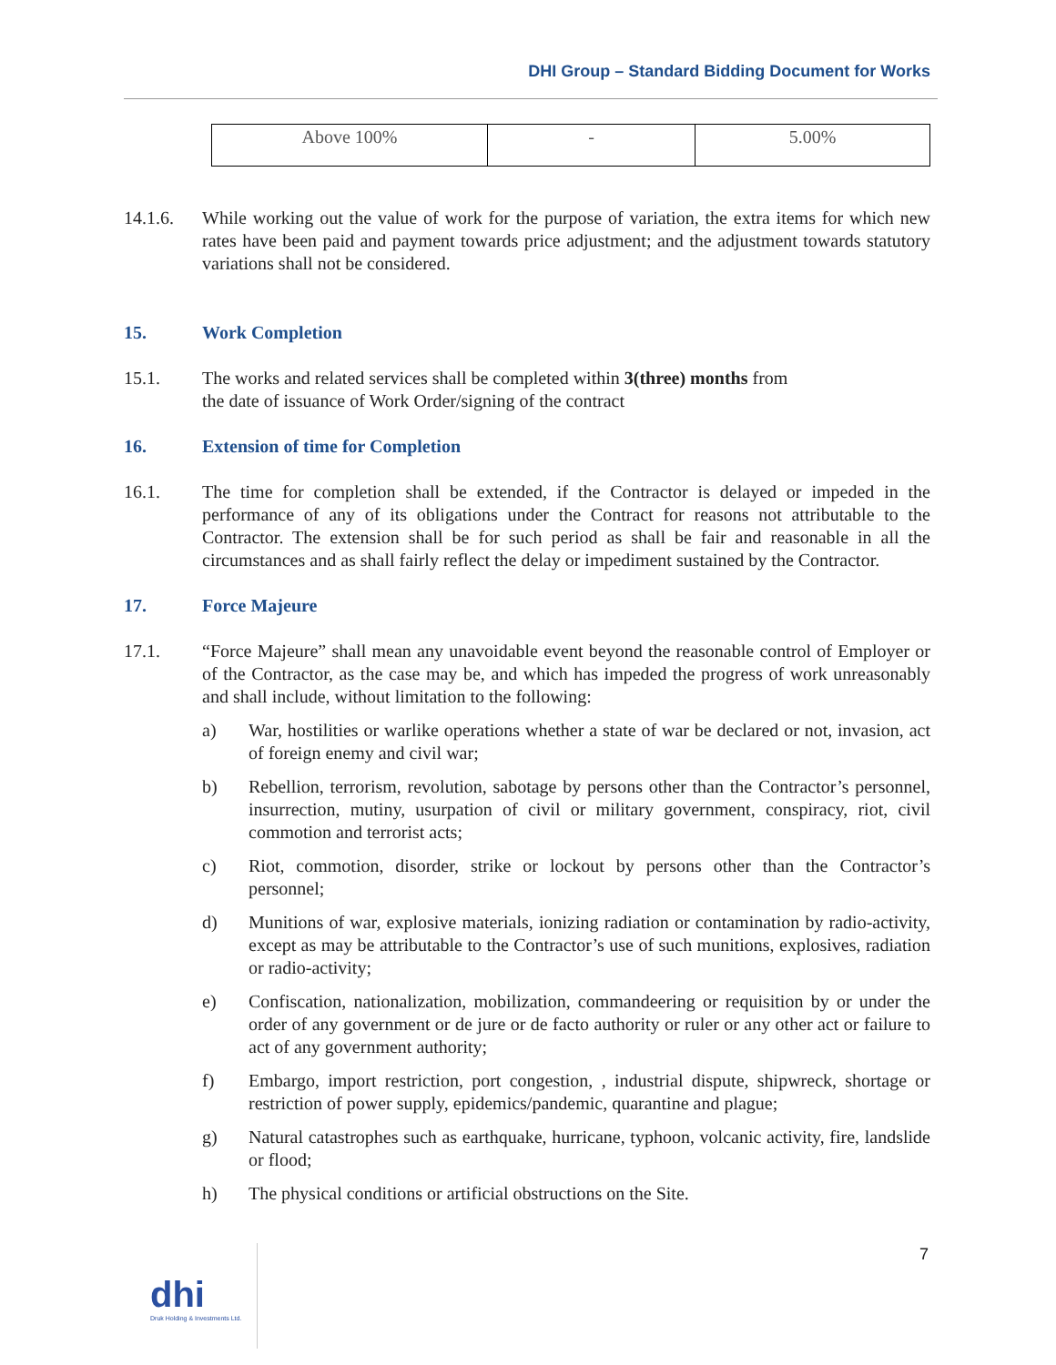DHI Group – Standard Bidding Document for Works
| Above 100% | - | 5.00% |
14.1.6. While working out the value of work for the purpose of variation, the extra items for which new rates have been paid and payment towards price adjustment; and the adjustment towards statutory variations shall not be considered.
15. Work Completion
15.1. The works and related services shall be completed within 3(three) months from
the date of issuance of Work Order/signing of the contract
16. Extension of time for Completion
16.1. The time for completion shall be extended, if the Contractor is delayed or impeded in the performance of any of its obligations under the Contract for reasons not attributable to the Contractor. The extension shall be for such period as shall be fair and reasonable in all the circumstances and as shall fairly reflect the delay or impediment sustained by the Contractor.
17. Force Majeure
17.1. “Force Majeure” shall mean any unavoidable event beyond the reasonable control of Employer or of the Contractor, as the case may be, and which has impeded the progress of work unreasonably and shall include, without limitation to the following:
a) War, hostilities or warlike operations whether a state of war be declared or not, invasion, act of foreign enemy and civil war;
b) Rebellion, terrorism, revolution, sabotage by persons other than the Contractor’s personnel, insurrection, mutiny, usurpation of civil or military government, conspiracy, riot, civil commotion and terrorist acts;
c) Riot, commotion, disorder, strike or lockout by persons other than the Contractor’s personnel;
d) Munitions of war, explosive materials, ionizing radiation or contamination by radio-activity, except as may be attributable to the Contractor’s use of such munitions, explosives, radiation or radio-activity;
e) Confiscation, nationalization, mobilization, commandeering or requisition by or under the order of any government or de jure or de facto authority or ruler or any other act or failure to act of any government authority;
f) Embargo, import restriction, port congestion, , industrial dispute, shipwreck, shortage or restriction of power supply, epidemics/pandemic, quarantine and plague;
g) Natural catastrophes such as earthquake, hurricane, typhoon, volcanic activity, fire, landslide or flood;
h) The physical conditions or artificial obstructions on the Site.
7
dhi
Druk Holding & Investments Ltd.